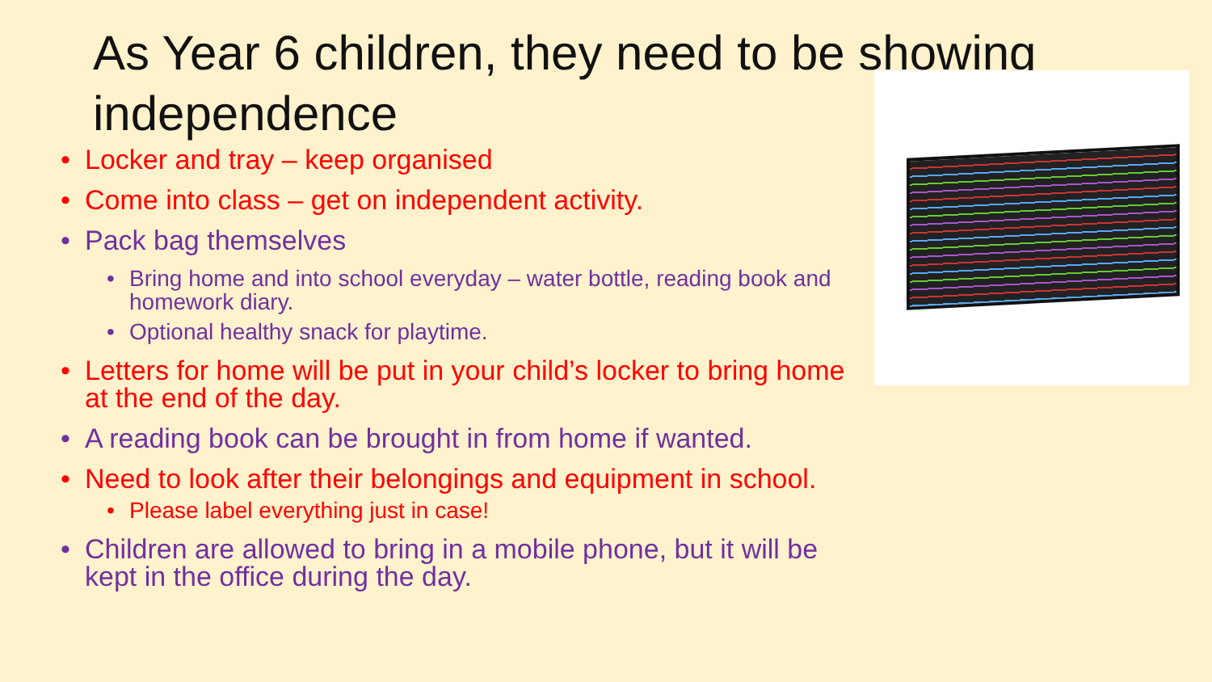As Year 6 children, they need to be showing independence
• Locker and tray – keep organised
• Come into class – get on independent activity.
• Pack bag themselves
• Bring home and into school everyday – water bottle, reading book and homework diary.
• Optional healthy snack for playtime.
• Letters for home will be put in your child’s locker to bring home at the end of the day.
• A reading book can be brought in from home if wanted.
• Need to look after their belongings and equipment in school.
• Please label everything just in case!
• Children are allowed to bring in a mobile phone, but it will be kept in the office during the day.